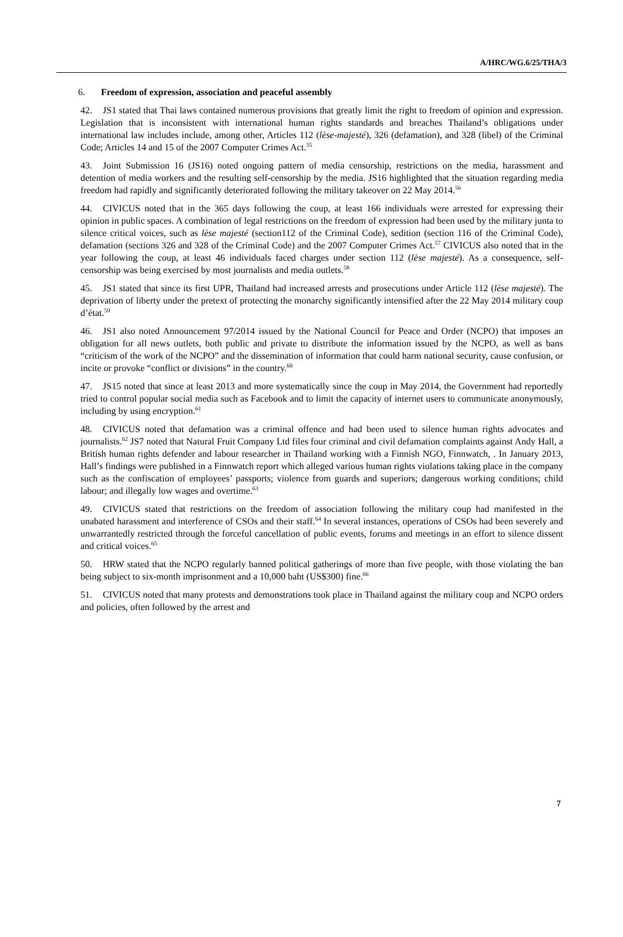A/HRC/WG.6/25/THA/3
6. Freedom of expression, association and peaceful assembly
42. JS1 stated that Thai laws contained numerous provisions that greatly limit the right to freedom of opinion and expression. Legislation that is inconsistent with international human rights standards and breaches Thailand’s obligations under international law includes include, among other, Articles 112 (lèse-majesté), 326 (defamation), and 328 (libel) of the Criminal Code; Articles 14 and 15 of the 2007 Computer Crimes Act.<sup>55</sup>
43. Joint Submission 16 (JS16) noted ongoing pattern of media censorship, restrictions on the media, harassment and detention of media workers and the resulting self-censorship by the media. JS16 highlighted that the situation regarding media freedom had rapidly and significantly deteriorated following the military takeover on 22 May 2014.<sup>56</sup>
44. CIVICUS noted that in the 365 days following the coup, at least 166 individuals were arrested for expressing their opinion in public spaces. A combination of legal restrictions on the freedom of expression had been used by the military junta to silence critical voices, such as lèse majesté (section112 of the Criminal Code), sedition (section 116 of the Criminal Code), defamation (sections 326 and 328 of the Criminal Code) and the 2007 Computer Crimes Act.<sup>57</sup> CIVICUS also noted that in the year following the coup, at least 46 individuals faced charges under section 112 (lèse majesté). As a consequence, self-censorship was being exercised by most journalists and media outlets.<sup>58</sup>
45. JS1 stated that since its first UPR, Thailand had increased arrests and prosecutions under Article 112 (lèse majesté). The deprivation of liberty under the pretext of protecting the monarchy significantly intensified after the 22 May 2014 military coup d’état.<sup>59</sup>
46. JS1 also noted Announcement 97/2014 issued by the National Council for Peace and Order (NCPO) that imposes an obligation for all news outlets, both public and private to distribute the information issued by the NCPO, as well as bans “criticism of the work of the NCPO” and the dissemination of information that could harm national security, cause confusion, or incite or provoke “conflict or divisions” in the country.<sup>60</sup>
47. JS15 noted that since at least 2013 and more systematically since the coup in May 2014, the Government had reportedly tried to control popular social media such as Facebook and to limit the capacity of internet users to communicate anonymously, including by using encryption.<sup>61</sup>
48. CIVICUS noted that defamation was a criminal offence and had been used to silence human rights advocates and journalists.<sup>62</sup> JS7 noted that Natural Fruit Company Ltd files four criminal and civil defamation complaints against Andy Hall, a British human rights defender and labour researcher in Thailand working with a Finnish NGO, Finnwatch, . In January 2013, Hall’s findings were published in a Finnwatch report which alleged various human rights violations taking place in the company such as the confiscation of employees’ passports; violence from guards and superiors; dangerous working conditions; child labour; and illegally low wages and overtime.<sup>63</sup>
49. CIVICUS stated that restrictions on the freedom of association following the military coup had manifested in the unabated harassment and interference of CSOs and their staff.<sup>64</sup> In several instances, operations of CSOs had been severely and unwarrantedly restricted through the forceful cancellation of public events, forums and meetings in an effort to silence dissent and critical voices.<sup>65</sup>
50. HRW stated that the NCPO regularly banned political gatherings of more than five people, with those violating the ban being subject to six-month imprisonment and a 10,000 baht (US$300) fine.<sup>66</sup>
51. CIVICUS noted that many protests and demonstrations took place in Thailand against the military coup and NCPO orders and policies, often followed by the arrest and
7